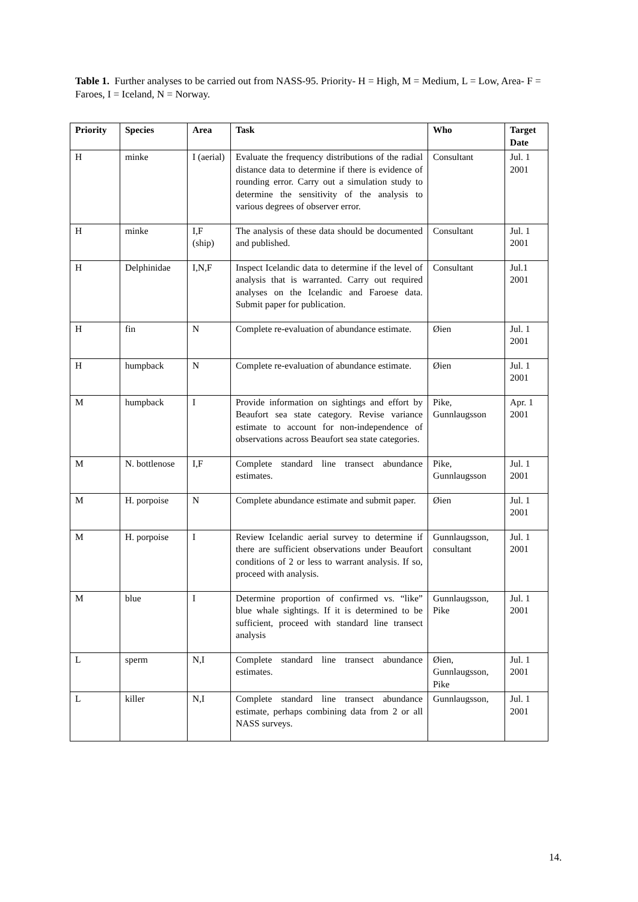Table 1. Further analyses to be carried out from NASS-95. Priority- H = High, M = Medium, L = Low, Area- F = Faroes, I = Iceland, N = Norway.
| Priority | Species | Area | Task | Who | Target Date |
| --- | --- | --- | --- | --- | --- |
| H | minke | I (aerial) | Evaluate the frequency distributions of the radial distance data to determine if there is evidence of rounding error. Carry out a simulation study to determine the sensitivity of the analysis to various degrees of observer error. | Consultant | Jul. 1 2001 |
| H | minke | I,F (ship) | The analysis of these data should be documented and published. | Consultant | Jul. 1 2001 |
| H | Delphinidae | I,N,F | Inspect Icelandic data to determine if the level of analysis that is warranted. Carry out required analyses on the Icelandic and Faroese data. Submit paper for publication. | Consultant | Jul.1 2001 |
| H | fin | N | Complete re-evaluation of abundance estimate. | Øien | Jul. 1 2001 |
| H | humpback | N | Complete re-evaluation of abundance estimate. | Øien | Jul. 1 2001 |
| M | humpback | I | Provide information on sightings and effort by Beaufort sea state category. Revise variance estimate to account for non-independence of observations across Beaufort sea state categories. | Pike, Gunnlaugsson | Apr. 1 2001 |
| M | N. bottlenose | I,F | Complete standard line transect abundance estimates. | Pike, Gunnlaugsson | Jul. 1 2001 |
| M | H. porpoise | N | Complete abundance estimate and submit paper. | Øien | Jul. 1 2001 |
| M | H. porpoise | I | Review Icelandic aerial survey to determine if there are sufficient observations under Beaufort conditions of 2 or less to warrant analysis. If so, proceed with analysis. | Gunnlaugsson, consultant | Jul. 1 2001 |
| M | blue | I | Determine proportion of confirmed vs. “like” blue whale sightings. If it is determined to be sufficient, proceed with standard line transect analysis | Gunnlaugsson, Pike | Jul. 1 2001 |
| L | sperm | N,I | Complete standard line transect abundance estimates. | Øien, Gunnlaugsson, Pike | Jul. 1 2001 |
| L | killer | N,I | Complete standard line transect abundance estimate, perhaps combining data from 2 or all NASS surveys. | Gunnlaugsson, | Jul. 1 2001 |
14.